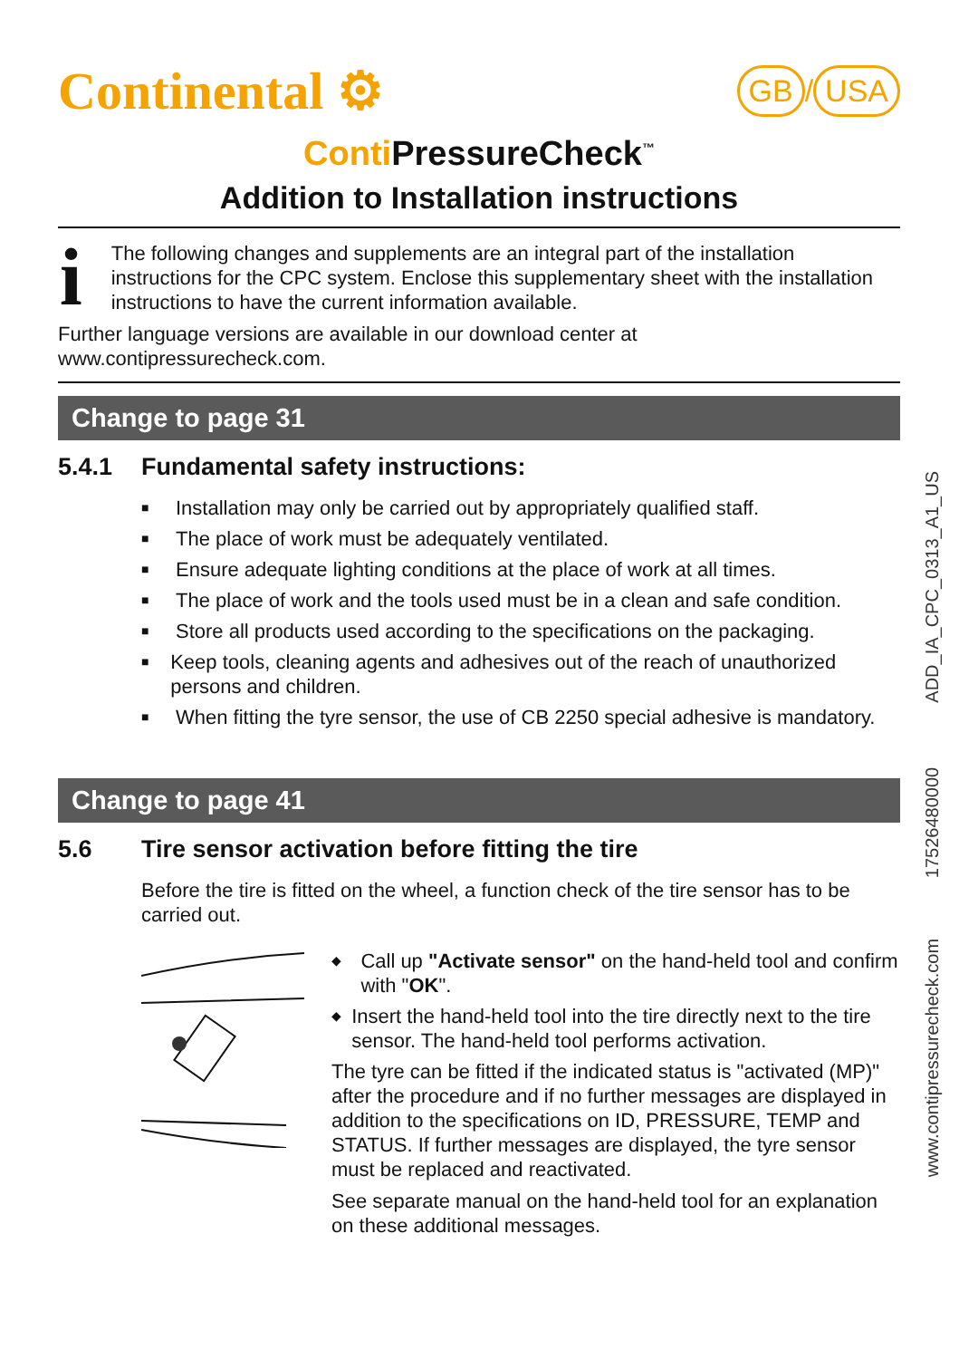Continental ⚙
GB / USA
Conti PressureCheck<sup>™</sup>
Addition to Installation instructions
i
The following changes and supplements are an integral part of the installation instructions for the CPC system. Enclose this supplementary sheet with the installation instructions to have the current information available.
Further language versions are available in our download center at www.contipressurecheck.com.
Change to page 31
5.4.1 Fundamental safety instructions:
■ Installation may only be carried out by appropriately qualified staff.
■ The place of work must be adequately ventilated.
■ Ensure adequate lighting conditions at the place of work at all times.
■ The place of work and the tools used must be in a clean and safe condition.
■ Store all products used according to the specifications on the packaging.
■ Keep tools, cleaning agents and adhesives out of the reach of unauthorized persons and children.
■ When fitting the tyre sensor, the use of CB 2250 special adhesive is mandatory.
Change to page 41
5.6 Tire sensor activation before fitting the tire
Before the tire is fitted on the wheel, a function check of the tire sensor has to be carried out.
◆ Call up "Activate sensor" on the hand-held tool and confirm with "OK".
◆ Insert the hand-held tool into the tire directly next to the tire sensor. The hand-held tool performs activation.
The tyre can be fitted if the indicated status is "activated (MP)" after the procedure and if no further messages are displayed in addition to the specifications on ID, PRESSURE, TEMP and STATUS. If further messages are displayed, the tyre sensor must be replaced and reactivated.
See separate manual on the hand-held tool for an explanation on these additional messages.
www.contipressurecheck.com 17526480000 ADD_IA_CPC_0313_A1_US